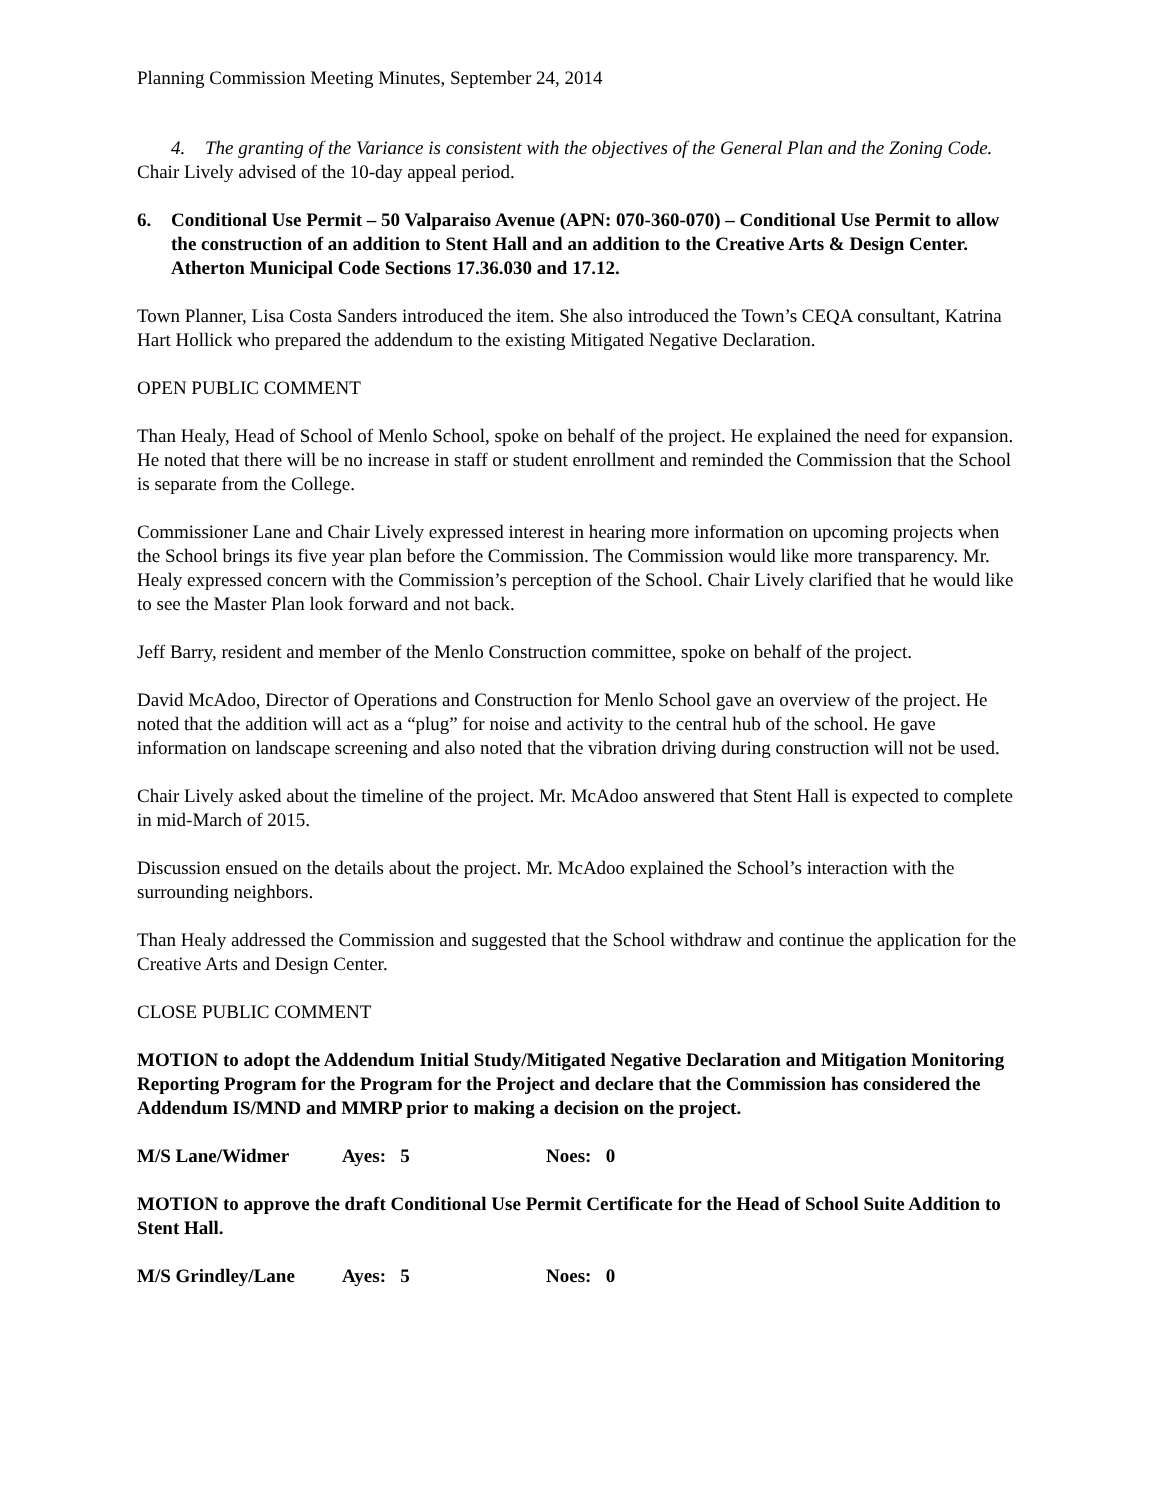Planning Commission Meeting Minutes, September 24, 2014
4. The granting of the Variance is consistent with the objectives of the General Plan and the Zoning Code.
Chair Lively advised of the 10-day appeal period.
6. Conditional Use Permit – 50 Valparaiso Avenue (APN: 070-360-070) – Conditional Use Permit to allow the construction of an addition to Stent Hall and an addition to the Creative Arts & Design Center. Atherton Municipal Code Sections 17.36.030 and 17.12.
Town Planner, Lisa Costa Sanders introduced the item. She also introduced the Town’s CEQA consultant, Katrina Hart Hollick who prepared the addendum to the existing Mitigated Negative Declaration.
OPEN PUBLIC COMMENT
Than Healy, Head of School of Menlo School, spoke on behalf of the project. He explained the need for expansion. He noted that there will be no increase in staff or student enrollment and reminded the Commission that the School is separate from the College.
Commissioner Lane and Chair Lively expressed interest in hearing more information on upcoming projects when the School brings its five year plan before the Commission. The Commission would like more transparency. Mr. Healy expressed concern with the Commission’s perception of the School. Chair Lively clarified that he would like to see the Master Plan look forward and not back.
Jeff Barry, resident and member of the Menlo Construction committee, spoke on behalf of the project.
David McAdoo, Director of Operations and Construction for Menlo School gave an overview of the project. He noted that the addition will act as a “plug” for noise and activity to the central hub of the school. He gave information on landscape screening and also noted that the vibration driving during construction will not be used.
Chair Lively asked about the timeline of the project. Mr. McAdoo answered that Stent Hall is expected to complete in mid-March of 2015.
Discussion ensued on the details about the project. Mr. McAdoo explained the School’s interaction with the surrounding neighbors.
Than Healy addressed the Commission and suggested that the School withdraw and continue the application for the Creative Arts and Design Center.
CLOSE PUBLIC COMMENT
MOTION to adopt the Addendum Initial Study/Mitigated Negative Declaration and Mitigation Monitoring Reporting Program for the Program for the Project and declare that the Commission has considered the Addendum IS/MND and MMRP prior to making a decision on the project.
M/S Lane/Widmer Ayes: 5 Noes: 0
MOTION to approve the draft Conditional Use Permit Certificate for the Head of School Suite Addition to Stent Hall.
M/S Grindley/Lane Ayes: 5 Noes: 0